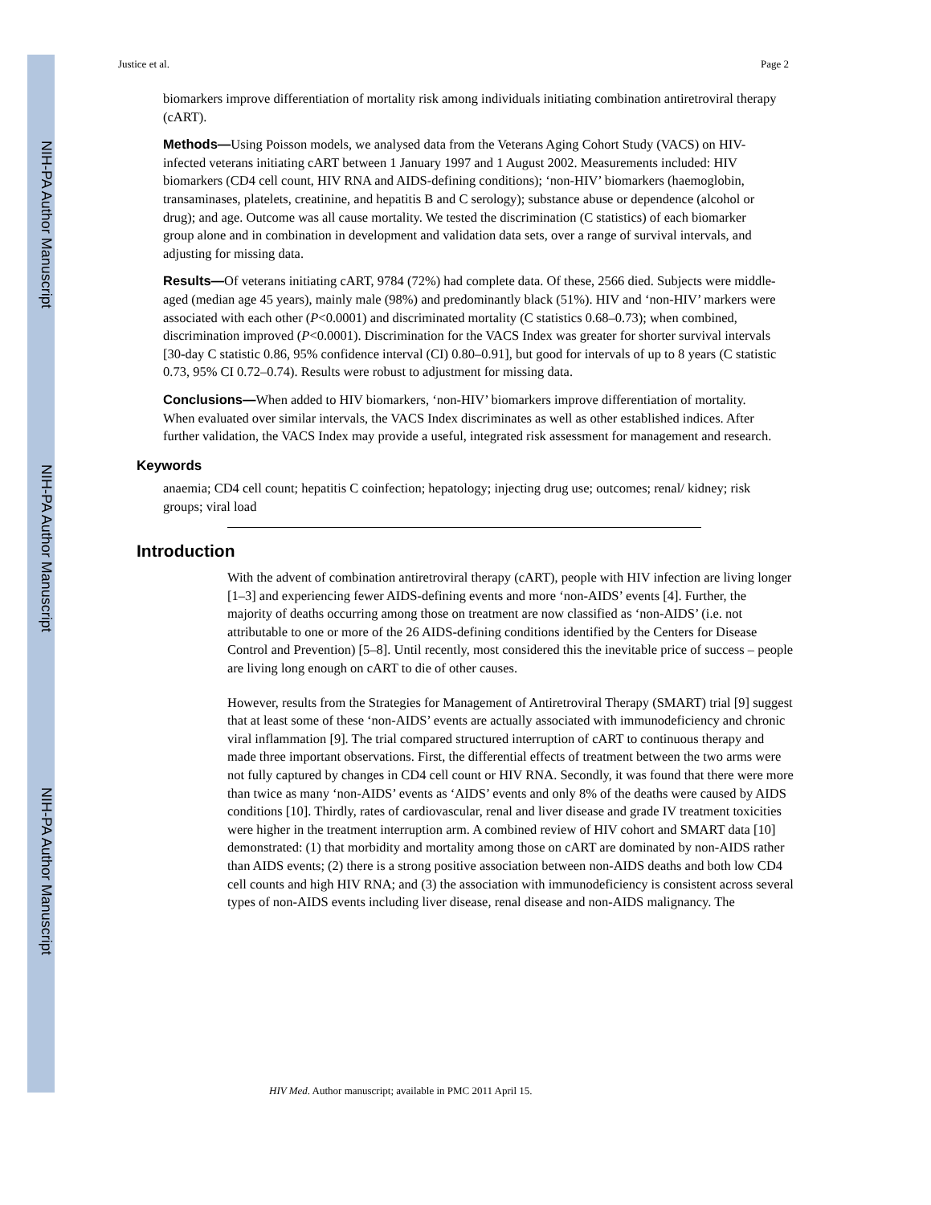NIH-PA Author Manuscript
NIH-PA Author Manuscript
NIH-PA Author Manuscript
Justice et al. Page 2
biomarkers improve differentiation of mortality risk among individuals initiating combination antiretroviral therapy (cART).
Methods—Using Poisson models, we analysed data from the Veterans Aging Cohort Study (VACS) on HIV-infected veterans initiating cART between 1 January 1997 and 1 August 2002. Measurements included: HIV biomarkers (CD4 cell count, HIV RNA and AIDS-defining conditions); ‘non-HIV’ biomarkers (haemoglobin, transaminases, platelets, creatinine, and hepatitis B and C serology); substance abuse or dependence (alcohol or drug); and age. Outcome was all cause mortality. We tested the discrimination (C statistics) of each biomarker group alone and in combination in development and validation data sets, over a range of survival intervals, and adjusting for missing data.
Results—Of veterans initiating cART, 9784 (72%) had complete data. Of these, 2566 died. Subjects were middle-aged (median age 45 years), mainly male (98%) and predominantly black (51%). HIV and ‘non-HIV’ markers were associated with each other (P<0.0001) and discriminated mortality (C statistics 0.68–0.73); when combined, discrimination improved (P<0.0001). Discrimination for the VACS Index was greater for shorter survival intervals [30-day C statistic 0.86, 95% confidence interval (CI) 0.80–0.91], but good for intervals of up to 8 years (C statistic 0.73, 95% CI 0.72–0.74). Results were robust to adjustment for missing data.
Conclusions—When added to HIV biomarkers, ‘non-HIV’ biomarkers improve differentiation of mortality. When evaluated over similar intervals, the VACS Index discriminates as well as other established indices. After further validation, the VACS Index may provide a useful, integrated risk assessment for management and research.
Keywords
anaemia; CD4 cell count; hepatitis C coinfection; hepatology; injecting drug use; outcomes; renal/ kidney; risk groups; viral load
Introduction
With the advent of combination antiretroviral therapy (cART), people with HIV infection are living longer [1–3] and experiencing fewer AIDS-defining events and more ‘non-AIDS’ events [4]. Further, the majority of deaths occurring among those on treatment are now classified as ‘non-AIDS’ (i.e. not attributable to one or more of the 26 AIDS-defining conditions identified by the Centers for Disease Control and Prevention) [5–8]. Until recently, most considered this the inevitable price of success – people are living long enough on cART to die of other causes.
However, results from the Strategies for Management of Antiretroviral Therapy (SMART) trial [9] suggest that at least some of these ‘non-AIDS’ events are actually associated with immunodeficiency and chronic viral inflammation [9]. The trial compared structured interruption of cART to continuous therapy and made three important observations. First, the differential effects of treatment between the two arms were not fully captured by changes in CD4 cell count or HIV RNA. Secondly, it was found that there were more than twice as many ‘non-AIDS’ events as ‘AIDS’ events and only 8% of the deaths were caused by AIDS conditions [10]. Thirdly, rates of cardiovascular, renal and liver disease and grade IV treatment toxicities were higher in the treatment interruption arm. A combined review of HIV cohort and SMART data [10] demonstrated: (1) that morbidity and mortality among those on cART are dominated by non-AIDS rather than AIDS events; (2) there is a strong positive association between non-AIDS deaths and both low CD4 cell counts and high HIV RNA; and (3) the association with immunodeficiency is consistent across several types of non-AIDS events including liver disease, renal disease and non-AIDS malignancy. The
HIV Med. Author manuscript; available in PMC 2011 April 15.